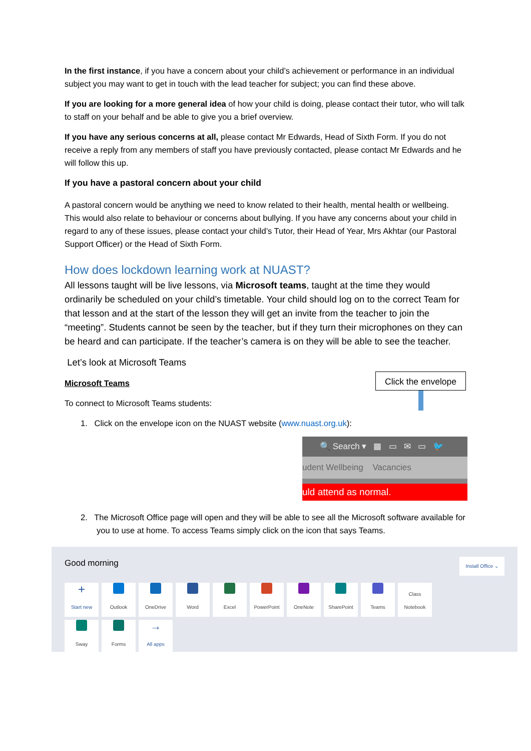In the first instance, if you have a concern about your child’s achievement or performance in an individual subject you may want to get in touch with the lead teacher for subject; you can find these above.
If you are looking for a more general idea of how your child is doing, please contact their tutor, who will talk to staff on your behalf and be able to give you a brief overview.
If you have any serious concerns at all, please contact Mr Edwards, Head of Sixth Form. If you do not receive a reply from any members of staff you have previously contacted, please contact Mr Edwards and he will follow this up.
If you have a pastoral concern about your child
A pastoral concern would be anything we need to know related to their health, mental health or wellbeing. This would also relate to behaviour or concerns about bullying. If you have any concerns about your child in regard to any of these issues, please contact your child’s Tutor, their Head of Year, Mrs Akhtar (our Pastoral Support Officer) or the Head of Sixth Form.
How does lockdown learning work at NUAST?
All lessons taught will be live lessons, via Microsoft teams, taught at the time they would ordinarily be scheduled on your child’s timetable. Your child should log on to the correct Team for that lesson and at the start of the lesson they will get an invite from the teacher to join the “meeting”. Students cannot be seen by the teacher, but if they turn their microphones on they can be heard and can participate. If the teacher’s camera is on they will be able to see the teacher.
Let’s look at Microsoft Teams
Microsoft Teams
To connect to Microsoft Teams students:
Click the envelope
1. Click on the envelope icon on the NUAST website (www.nuast.org.uk):
🔍 Search ▾ ▦ ▭ ✉ ▭ 🐦
udent Wellbeing Vacancies
uld attend as normal.
2. The Microsoft Office page will open and they will be able to see all the Microsoft software available for you to use at home. To access Teams simply click on the icon that says Teams.
Good morning Install Office ⌄
+
Start new
Outlook
OneDrive
Word
Excel
PowerPoint
OneNote
SharePoint
Teams
Class Notebook
Sway
Forms
→
All apps